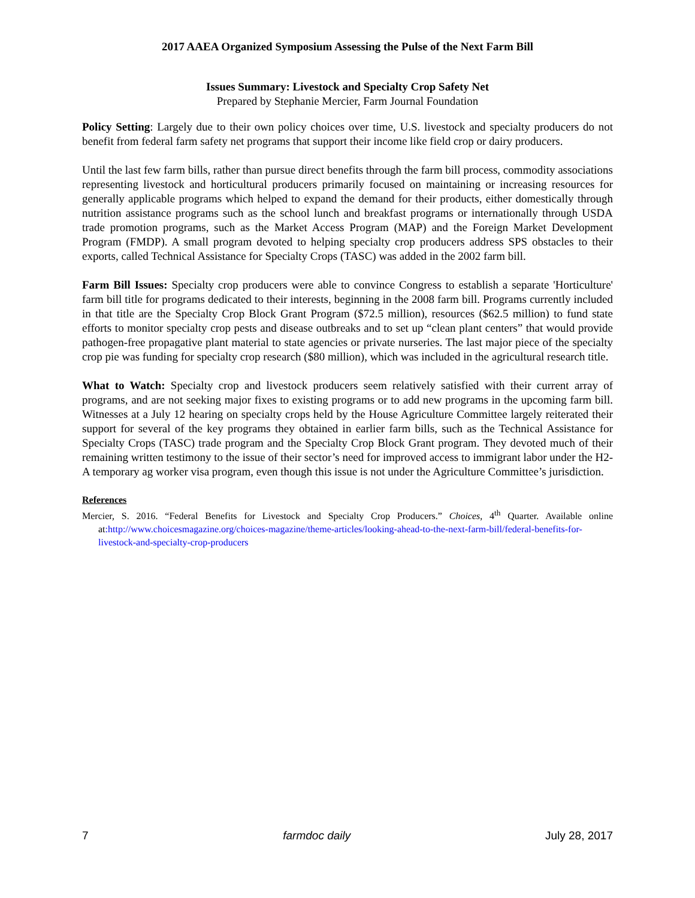2017 AAEA Organized Symposium Assessing the Pulse of the Next Farm Bill
Issues Summary: Livestock and Specialty Crop Safety Net
Prepared by Stephanie Mercier, Farm Journal Foundation
Policy Setting: Largely due to their own policy choices over time, U.S. livestock and specialty producers do not benefit from federal farm safety net programs that support their income like field crop or dairy producers.
Until the last few farm bills, rather than pursue direct benefits through the farm bill process, commodity associations representing livestock and horticultural producers primarily focused on maintaining or increasing resources for generally applicable programs which helped to expand the demand for their products, either domestically through nutrition assistance programs such as the school lunch and breakfast programs or internationally through USDA trade promotion programs, such as the Market Access Program (MAP) and the Foreign Market Development Program (FMDP). A small program devoted to helping specialty crop producers address SPS obstacles to their exports, called Technical Assistance for Specialty Crops (TASC) was added in the 2002 farm bill.
Farm Bill Issues: Specialty crop producers were able to convince Congress to establish a separate 'Horticulture' farm bill title for programs dedicated to their interests, beginning in the 2008 farm bill. Programs currently included in that title are the Specialty Crop Block Grant Program ($72.5 million), resources ($62.5 million) to fund state efforts to monitor specialty crop pests and disease outbreaks and to set up “clean plant centers” that would provide pathogen-free propagative plant material to state agencies or private nurseries. The last major piece of the specialty crop pie was funding for specialty crop research ($80 million), which was included in the agricultural research title.
What to Watch: Specialty crop and livestock producers seem relatively satisfied with their current array of programs, and are not seeking major fixes to existing programs or to add new programs in the upcoming farm bill. Witnesses at a July 12 hearing on specialty crops held by the House Agriculture Committee largely reiterated their support for several of the key programs they obtained in earlier farm bills, such as the Technical Assistance for Specialty Crops (TASC) trade program and the Specialty Crop Block Grant program. They devoted much of their remaining written testimony to the issue of their sector’s need for improved access to immigrant labor under the H2-A temporary ag worker visa program, even though this issue is not under the Agriculture Committee’s jurisdiction.
References
Mercier, S. 2016. “Federal Benefits for Livestock and Specialty Crop Producers.” Choices, 4<sup>th</sup> Quarter. Available online at:http://www.choicesmagazine.org/choices-magazine/theme-articles/looking-ahead-to-the-next-farm-bill/federal-benefits-for-livestock-and-specialty-crop-producers
7 farmdoc daily July 28, 2017